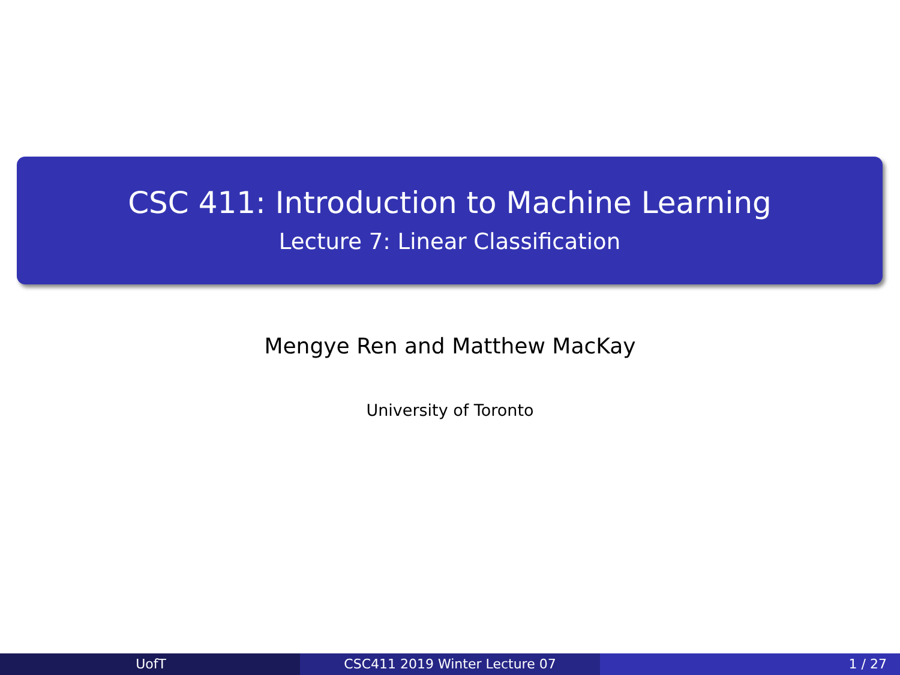CSC 411: Introduction to Machine Learning
Lecture 7: Linear Classification
Mengye Ren and Matthew MacKay
University of Toronto
UofT CSC411 2019 Winter Lecture 07 1 / 27